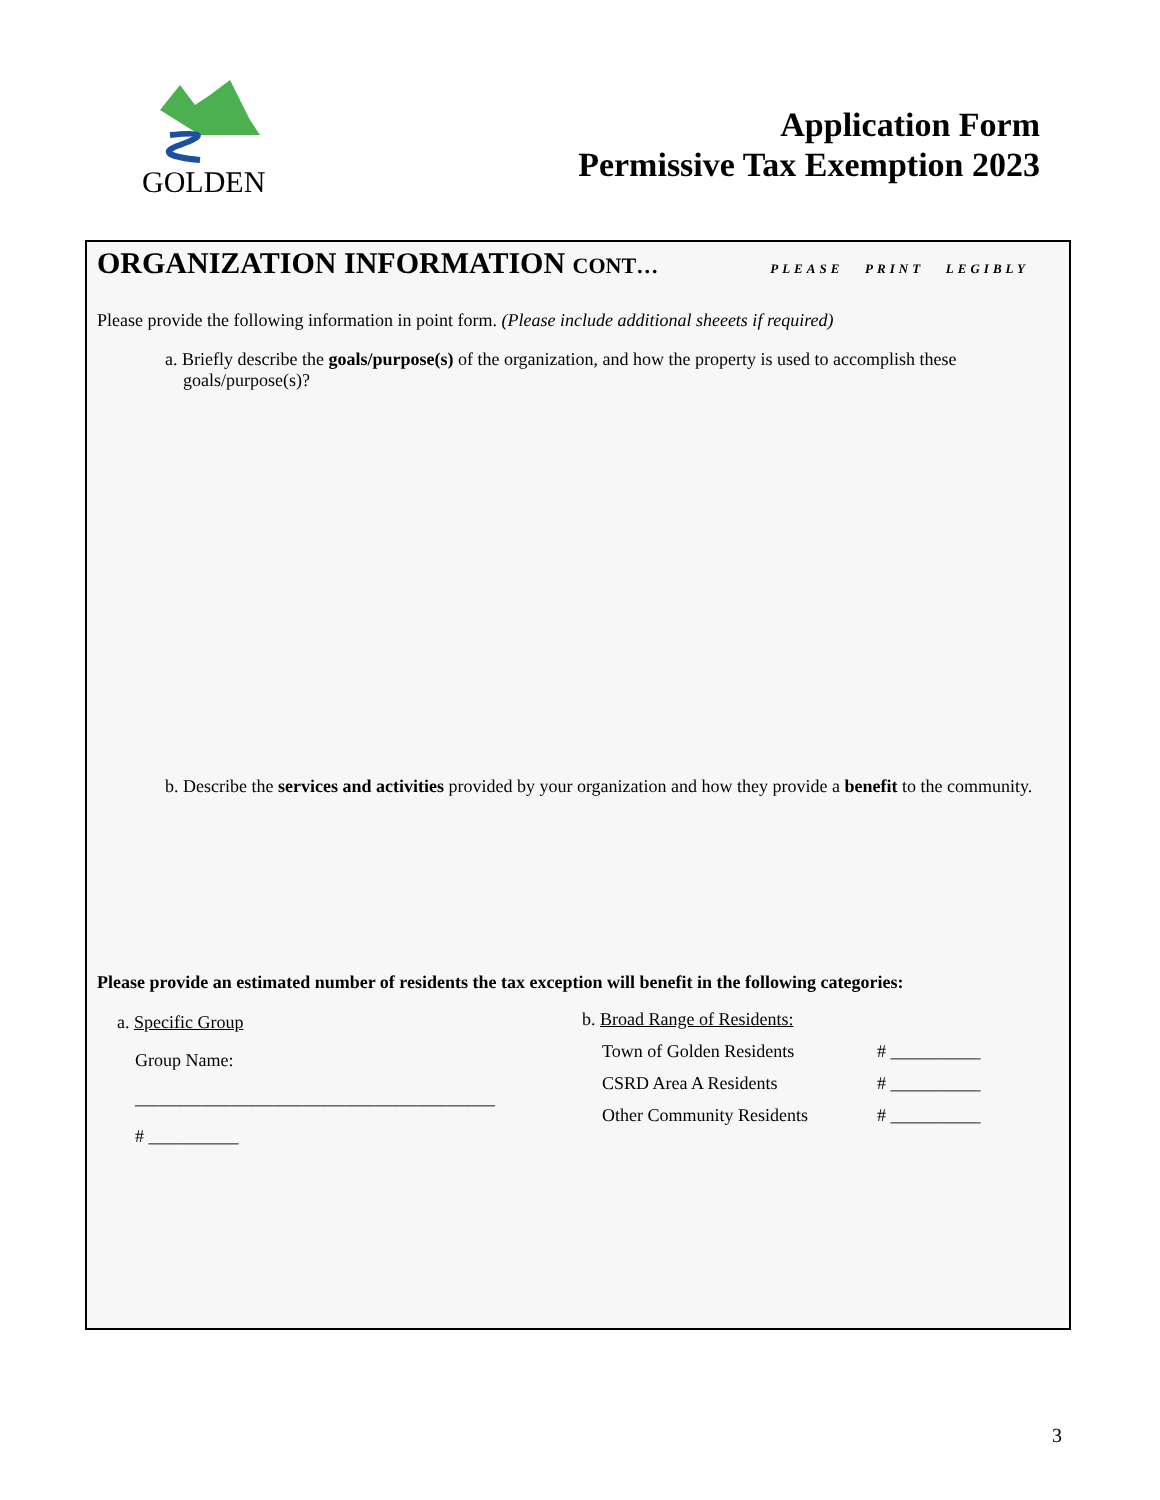GOLDEN
Application Form
Permissive Tax Exemption 2023
ORGANIZATION INFORMATION CONT… PLEASE PRINT LEGIBLY
Please provide the following information in point form. (Please include additional sheeets if required)
a. Briefly describe the goals/purpose(s) of the organization, and how the property is used to accomplish these goals/purpose(s)?
b. Describe the services and activities provided by your organization and how they provide a benefit to the community.
Please provide an estimated number of residents the tax exception will benefit in the following categories:
a. Specific Group
Group Name:
________________________________________
# __________
b. Broad Range of Residents:
Town of Golden Residents # __________
CSRD Area A Residents # __________
Other Community Residents # __________
3